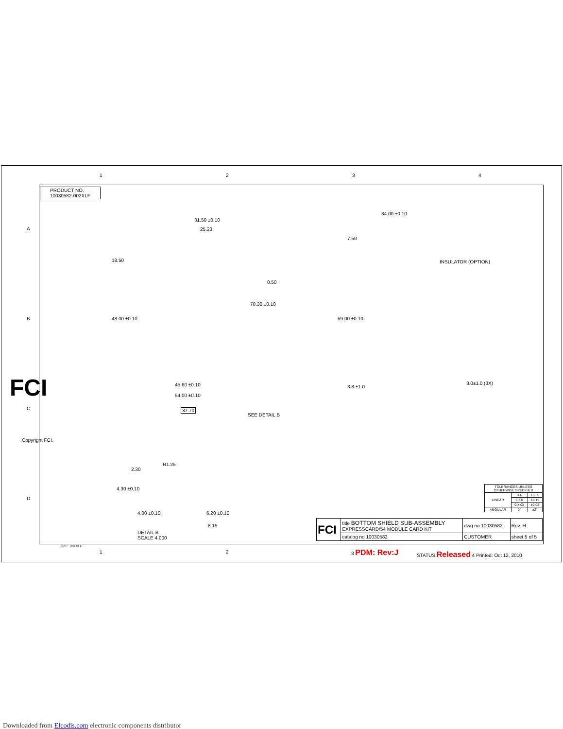PRODUCT NO.
10030582-002XLF
1 2 3 4
A
B
C
D
31.50 ±0.10
25.23
18.50
48.00 ±0.10
70.30 ±0.10
0.50
45.60 ±0.10
54.00 ±0.10
34.00 ±0.10
7.50
INSULATOR (OPTION)
59.00 ±0.10
3.0±1.0 (3X)
3.8 ±1.0
37.70
SEE DETAIL B
R1.25
2.30
4.30 ±0.10
4.00 ±0.10 6.20 ±0.10
8.15
DETAIL B
SCALE 4.000
FCI
Copyright FCI.
| TOLERANCES UNLESS OTHERWISE SPECIFIED | | |
| LINEAR | 0.X | ±0.30 |
| | 0.XX | ±0.15 |
| | 0.XXX | ±0.08 |
| ANGULAR | 0° | ±2° |
| FCI | title BOTTOM SHIELD SUB-ASSEMBLY EXPRESSCARD/54 MODULE CARD KIT | dwg no 10030582 | Rev. H |
| | catalog no 10030582 | CUSTOMER | sheet 5 of 5 |
REV F - 2006-04-17
1 2 3 PDM: Rev:J
STATUS:Released 4 Printed: Oct 12, 2010
Downloaded from Elcodis.com electronic components distributor